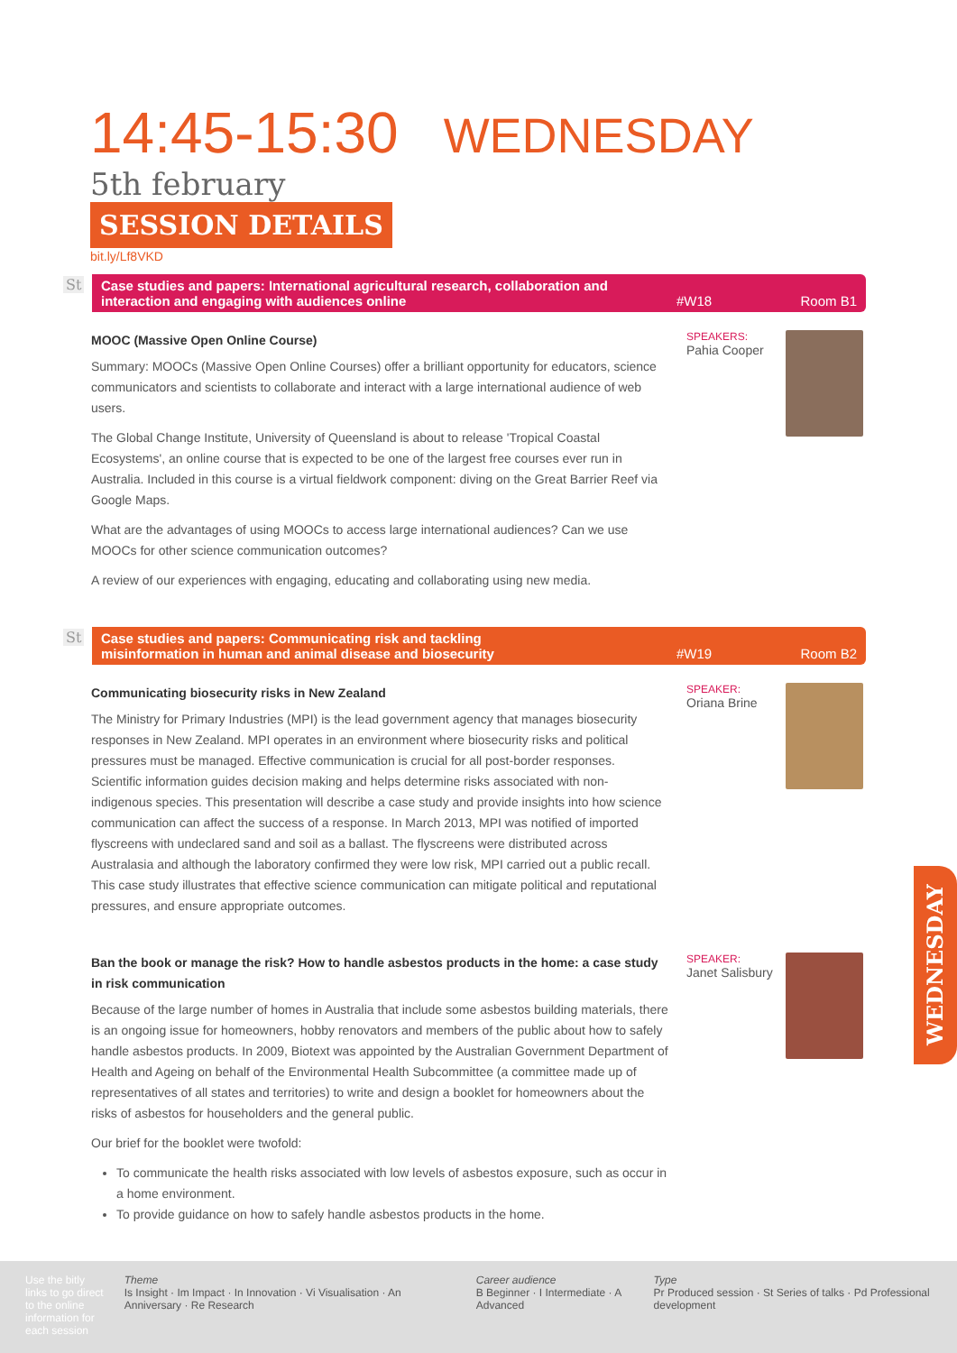14:45-15:30 WEDNESDAY 5th february
SESSION DETAILS
bit.ly/Lf8VKD
St
Case studies and papers: International agricultural research, collaboration and
interaction and engaging with audiences online
#W18 Room B1
MOOC (Massive Open Online Course)
Summary: MOOCs (Massive Open Online Courses) offer a brilliant opportunity for educators, science communicators and scientists to collaborate and interact with a large international audience of web users.
The Global Change Institute, University of Queensland is about to release 'Tropical Coastal Ecosystems', an online course that is expected to be one of the largest free courses ever run in Australia. Included in this course is a virtual fieldwork component: diving on the Great Barrier Reef via Google Maps.
What are the advantages of using MOOCs to access large international audiences? Can we use MOOCs for other science communication outcomes?
A review of our experiences with engaging, educating and collaborating using new media.
SPEAKERS:
Pahia Cooper
St
Case studies and papers: Communicating risk and tackling
misinformation in human and animal disease and biosecurity
#W19 Room B2
Communicating biosecurity risks in New Zealand
The Ministry for Primary Industries (MPI) is the lead government agency that manages biosecurity responses in New Zealand. MPI operates in an environment where biosecurity risks and political pressures must be managed. Effective communication is crucial for all post-border responses. Scientific information guides decision making and helps determine risks associated with non-indigenous species. This presentation will describe a case study and provide insights into how science communication can affect the success of a response. In March 2013, MPI was notified of imported flyscreens with undeclared sand and soil as a ballast. The flyscreens were distributed across Australasia and although the laboratory confirmed they were low risk, MPI carried out a public recall. This case study illustrates that effective science communication can mitigate political and reputational pressures, and ensure appropriate outcomes.
SPEAKER:
Oriana Brine
Ban the book or manage the risk? How to handle asbestos products in the home: a case study in risk communication
Because of the large number of homes in Australia that include some asbestos building materials, there is an ongoing issue for homeowners, hobby renovators and members of the public about how to safely handle asbestos products. In 2009, Biotext was appointed by the Australian Government Department of Health and Ageing on behalf of the Environmental Health Subcommittee (a committee made up of representatives of all states and territories) to write and design a booklet for homeowners about the risks of asbestos for householders and the general public.
Our brief for the booklet were twofold:
To communicate the health risks associated with low levels of asbestos exposure, such as occur in a home environment.
To provide guidance on how to safely handle asbestos products in the home.
SPEAKER:
Janet Salisbury
WEDNESDAY
Use the bitly links to go direct to the online information for each session
Theme
Is Insight · Im Impact · In Innovation · Vi Visualisation · An Anniversary · Re Research
Career audience
B Beginner · I Intermediate · A Advanced
Type
Pr Produced session · St Series of talks · Pd Professional development